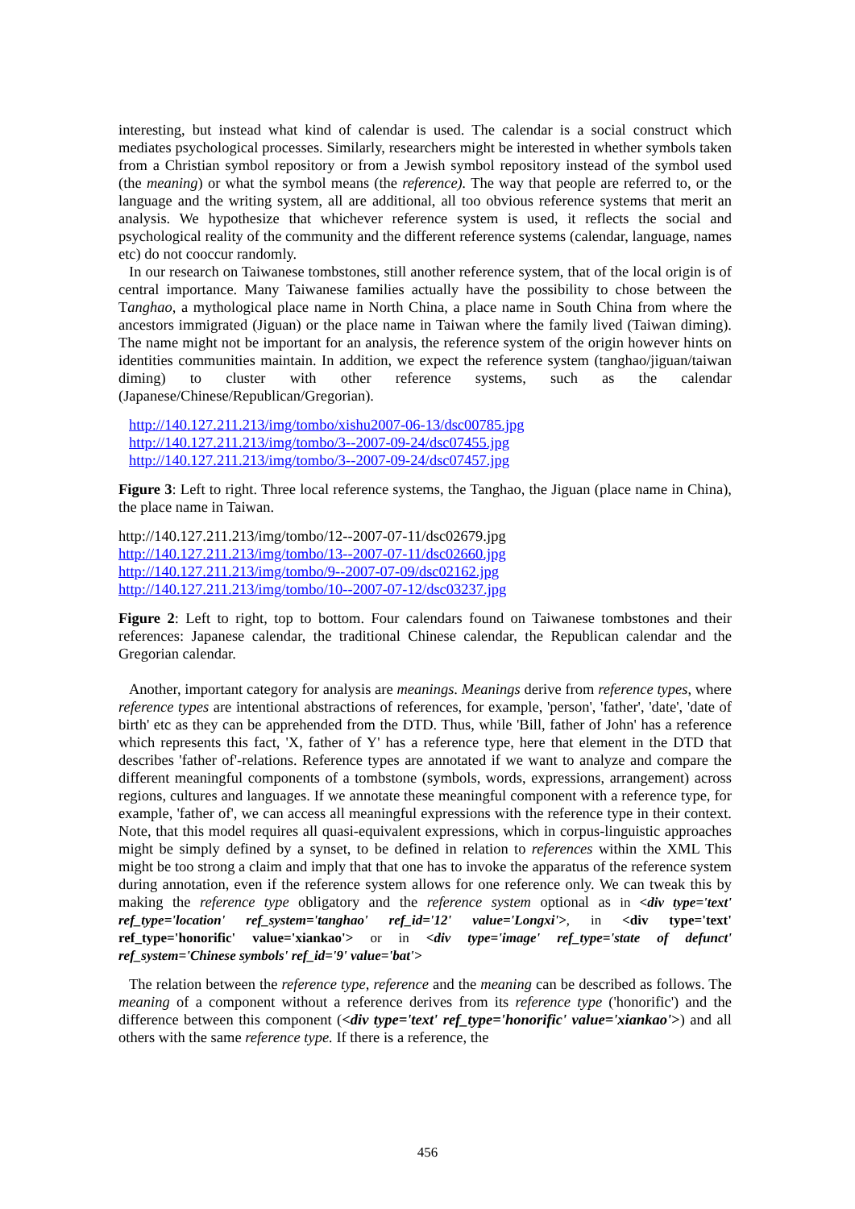interesting, but instead what kind of calendar is used. The calendar is a social construct which mediates psychological processes. Similarly, researchers might be interested in whether symbols taken from a Christian symbol repository or from a Jewish symbol repository instead of the symbol used (the meaning) or what the symbol means (the reference). The way that people are referred to, or the language and the writing system, all are additional, all too obvious reference systems that merit an analysis. We hypothesize that whichever reference system is used, it reflects the social and psychological reality of the community and the different reference systems (calendar, language, names etc) do not cooccur randomly.
In our research on Taiwanese tombstones, still another reference system, that of the local origin is of central importance. Many Taiwanese families actually have the possibility to chose between the Tanghao, a mythological place name in North China, a place name in South China from where the ancestors immigrated (Jiguan) or the place name in Taiwan where the family lived (Taiwan diming). The name might not be important for an analysis, the reference system of the origin however hints on identities communities maintain. In addition, we expect the reference system (tanghao/jiguan/taiwan diming) to cluster with other reference systems, such as the calendar (Japanese/Chinese/Republican/Gregorian).
http://140.127.211.213/img/tombo/xishu2007-06-13/dsc00785.jpg
http://140.127.211.213/img/tombo/3--2007-09-24/dsc07455.jpg
http://140.127.211.213/img/tombo/3--2007-09-24/dsc07457.jpg
Figure 3: Left to right. Three local reference systems, the Tanghao, the Jiguan (place name in China), the place name in Taiwan.
http://140.127.211.213/img/tombo/12--2007-07-11/dsc02679.jpg
http://140.127.211.213/img/tombo/13--2007-07-11/dsc02660.jpg
http://140.127.211.213/img/tombo/9--2007-07-09/dsc02162.jpg
http://140.127.211.213/img/tombo/10--2007-07-12/dsc03237.jpg
Figure 2: Left to right, top to bottom. Four calendars found on Taiwanese tombstones and their references: Japanese calendar, the traditional Chinese calendar, the Republican calendar and the Gregorian calendar.
Another, important category for analysis are meanings. Meanings derive from reference types, where reference types are intentional abstractions of references, for example, 'person', 'father', 'date', 'date of birth' etc as they can be apprehended from the DTD. Thus, while 'Bill, father of John' has a reference which represents this fact, 'X, father of Y' has a reference type, here that element in the DTD that describes 'father of'-relations. Reference types are annotated if we want to analyze and compare the different meaningful components of a tombstone (symbols, words, expressions, arrangement) across regions, cultures and languages. If we annotate these meaningful component with a reference type, for example, 'father of', we can access all meaningful expressions with the reference type in their context. Note, that this model requires all quasi-equivalent expressions, which in corpus-linguistic approaches might be simply defined by a synset, to be defined in relation to references within the XML This might be too strong a claim and imply that that one has to invoke the apparatus of the reference system during annotation, even if the reference system allows for one reference only. We can tweak this by making the reference type obligatory and the reference system optional as in <div type='text' ref_type='location' ref_system='tanghao' ref_id='12' value='Longxi'>, in <div type='text' ref_type='honorific' value='xiankao'> or in <div type='image' ref_type='state of defunct' ref_system='Chinese symbols' ref_id='9' value='bat'>
The relation between the reference type, reference and the meaning can be described as follows. The meaning of a component without a reference derives from its reference type ('honorific') and the difference between this component (<div type='text' ref_type='honorific' value='xiankao'>) and all others with the same reference type. If there is a reference, the
456